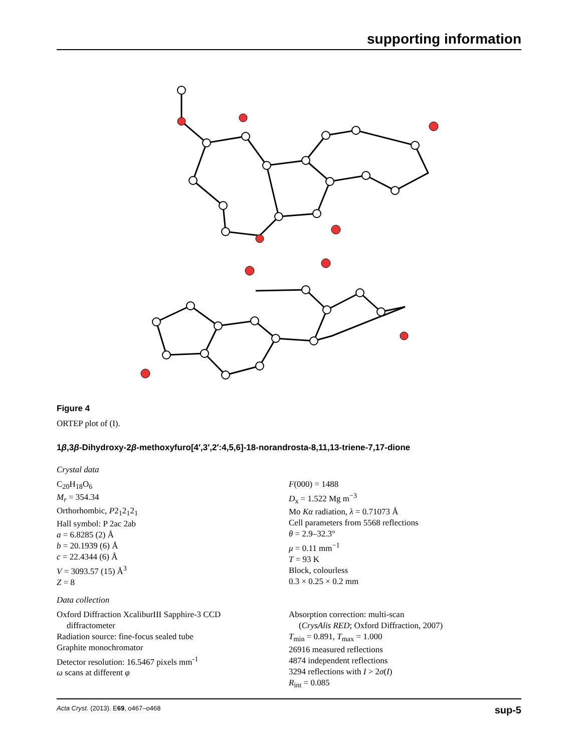supporting information
Figure 4
ORTEP plot of (I).
1β,3β-Dihydroxy-2β-methoxyfuro[4′,3′,2′:4,5,6]-18-norandrosta-8,11,13-triene-7,17-dione
Crystal data
C<sub>20</sub>H<sub>18</sub>O<sub>6</sub>
M<sub>r</sub> = 354.34
Orthorhombic, P2<sub>1</sub>2<sub>1</sub>2<sub>1</sub>
Hall symbol: P 2ac 2ab
a = 6.8285 (2) Å
b = 20.1939 (6) Å
c = 22.4344 (6) Å
V = 3093.57 (15) Å<sup>3</sup>
Z = 8
F(000) = 1488
D<sub>x</sub> = 1.522 Mg m<sup>−3</sup>
Mo Kα radiation, λ = 0.71073 Å
Cell parameters from 5568 reflections
θ = 2.9–32.3°
μ = 0.11 mm<sup>−1</sup>
T = 93 K
Block, colourless
0.3 × 0.25 × 0.2 mm
Data collection
Oxford Diffraction XcaliburIII Sapphire-3 CCD
diffractometer
Radiation source: fine-focus sealed tube
Graphite monochromator
Detector resolution: 16.5467 pixels mm<sup>-1</sup>
ω scans at different φ
Absorption correction: multi-scan
(CrysAlis RED; Oxford Diffraction, 2007)
T<sub>min</sub> = 0.891, T<sub>max</sub> = 1.000
26916 measured reflections
4874 independent reflections
3294 reflections with I > 2σ(I)
R<sub>int</sub> = 0.085
Acta Cryst. (2013). E69, o467–o468 sup-5